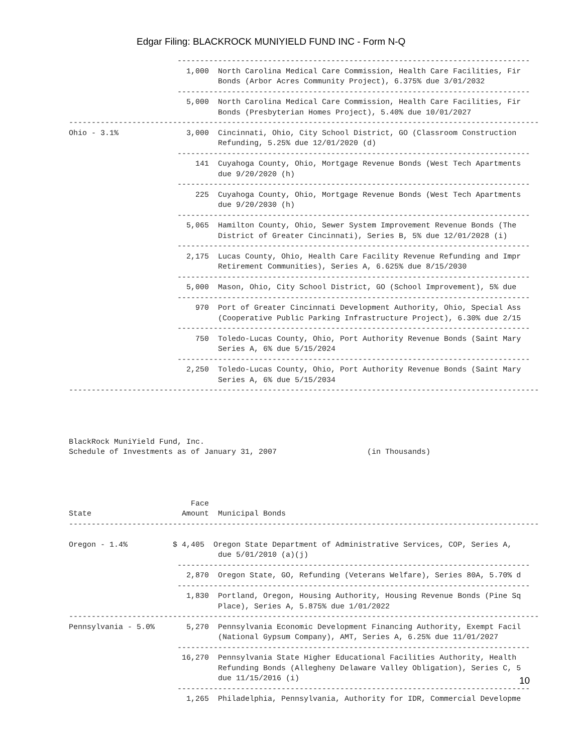Edgar Filing: BLACKROCK MUNIYIELD FUND INC - Form N-Q
                        ------------------------------------------------------------------------------
                          1,000  North Carolina Medical Care Commission, Health Care Facilities, Fir
                                 Bonds (Arbor Acres Community Project), 6.375% due 3/01/2032
                        ------------------------------------------------------------------------------
                          5,000  North Carolina Medical Care Commission, Health Care Facilities, Fir
                                 Bonds (Presbyterian Homes Project), 5.40% due 10/01/2027
--------------------------------------------------------------------------------------------------------
Ohio - 3.1%               3,000  Cincinnati, Ohio, City School District, GO (Classroom Construction 
                                 Refunding, 5.25% due 12/01/2020 (d)
                        ------------------------------------------------------------------------------
                            141  Cuyahoga County, Ohio, Mortgage Revenue Bonds (West Tech Apartments
                                 due 9/20/2020 (h)
                        ------------------------------------------------------------------------------
                            225  Cuyahoga County, Ohio, Mortgage Revenue Bonds (West Tech Apartments
                                 due 9/20/2030 (h)
                        ------------------------------------------------------------------------------
                          5,065  Hamilton County, Ohio, Sewer System Improvement Revenue Bonds (The 
                                 District of Greater Cincinnati), Series B, 5% due 12/01/2028 (i)
                        ------------------------------------------------------------------------------
                          2,175  Lucas County, Ohio, Health Care Facility Revenue Refunding and Impr
                                 Retirement Communities), Series A, 6.625% due 8/15/2030
                        ------------------------------------------------------------------------------
                          5,000  Mason, Ohio, City School District, GO (School Improvement), 5% due 
                        ------------------------------------------------------------------------------
                            970  Port of Greater Cincinnati Development Authority, Ohio, Special Ass
                                 (Cooperative Public Parking Infrastructure Project), 6.30% due 2/15
                        ------------------------------------------------------------------------------
                            750  Toledo-Lucas County, Ohio, Port Authority Revenue Bonds (Saint Mary
                                 Series A, 6% due 5/15/2024
                        ------------------------------------------------------------------------------
                          2,250  Toledo-Lucas County, Ohio, Port Authority Revenue Bonds (Saint Mary
                                 Series A, 6% due 5/15/2034
--------------------------------------------------------------------------------------------------------




BlackRock MuniYield Fund, Inc.
Schedule of Investments as of January 31, 2007                    (in Thousands)




                           Face
State                    Amount  Municipal Bonds
--------------------------------------------------------------------------------------------------------

Oregon - 1.4%          $ 4,405  Oregon State Department of Administrative Services, COP, Series A, 
                                 due 5/01/2010 (a)(j)
                        ------------------------------------------------------------------------------
                          2,870  Oregon State, GO, Refunding (Veterans Welfare), Series 80A, 5.70% d
                        ------------------------------------------------------------------------------
                          1,830  Portland, Oregon, Housing Authority, Housing Revenue Bonds (Pine Sq
                                 Place), Series A, 5.875% due 1/01/2022
--------------------------------------------------------------------------------------------------------
Pennsylvania - 5.0%       5,270  Pennsylvania Economic Development Financing Authority, Exempt Facil
                                 (National Gypsum Company), AMT, Series A, 6.25% due 11/01/2027
                        ------------------------------------------------------------------------------
                         16,270  Pennsylvania State Higher Educational Facilities Authority, Health 
                                 Refunding Bonds (Allegheny Delaware Valley Obligation), Series C, 5
                                 due 11/15/2016 (i)
                        ------------------------------------------------------------------------------
                          1,265  Philadelphia, Pennsylvania, Authority for IDR, Commercial Developme
10